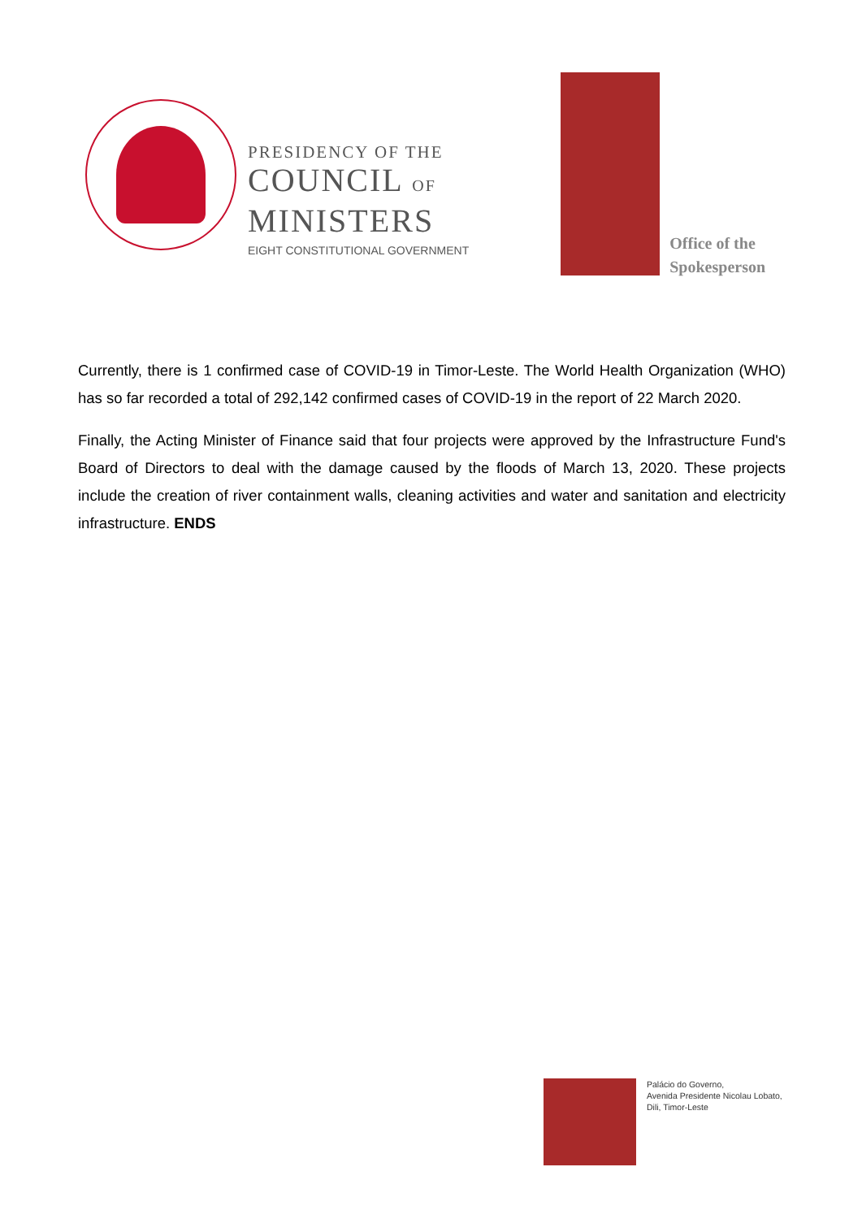PRESIDENCY OF THE
COUNCIL OF
MINISTERS
EIGHT CONSTITUTIONAL GOVERNMENT
Office of the
Spokesperson
Currently, there is 1 confirmed case of COVID-19 in Timor-Leste. The World Health Organization (WHO) has so far recorded a total of 292,142 confirmed cases of COVID-19 in the report of 22 March 2020.
Finally, the Acting Minister of Finance said that four projects were approved by the Infrastructure Fund's Board of Directors to deal with the damage caused by the floods of March 13, 2020. These projects include the creation of river containment walls, cleaning activities and water and sanitation and electricity infrastructure. ENDS
Palácio do Governo,
Avenida Presidente Nicolau Lobato,
Dili, Timor-Leste